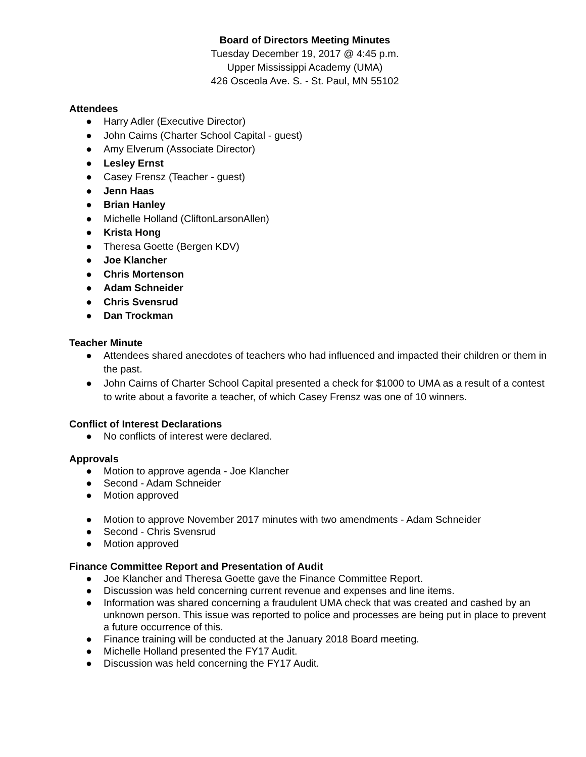Board of Directors Meeting Minutes
Tuesday December 19, 2017 @ 4:45 p.m.
Upper Mississippi Academy (UMA)
426 Osceola Ave. S. - St. Paul, MN 55102
Attendees
● Harry Adler (Executive Director)
● John Cairns (Charter School Capital - guest)
● Amy Elverum (Associate Director)
● Lesley Ernst
● Casey Frensz (Teacher - guest)
● Jenn Haas
● Brian Hanley
● Michelle Holland (CliftonLarsonAllen)
● Krista Hong
● Theresa Goette (Bergen KDV)
● Joe Klancher
● Chris Mortenson
● Adam Schneider
● Chris Svensrud
● Dan Trockman
Teacher Minute
● Attendees shared anecdotes of teachers who had influenced and impacted their children or them in the past.
● John Cairns of Charter School Capital presented a check for $1000 to UMA as a result of a contest to write about a favorite a teacher, of which Casey Frensz was one of 10 winners.
Conflict of Interest Declarations
● No conflicts of interest were declared.
Approvals
● Motion to approve agenda - Joe Klancher
● Second - Adam Schneider
● Motion approved
● Motion to approve November 2017 minutes with two amendments - Adam Schneider
● Second - Chris Svensrud
● Motion approved
Finance Committee Report and Presentation of Audit
● Joe Klancher and Theresa Goette gave the Finance Committee Report.
● Discussion was held concerning current revenue and expenses and line items.
● Information was shared concerning a fraudulent UMA check that was created and cashed by an unknown person. This issue was reported to police and processes are being put in place to prevent a future occurrence of this.
● Finance training will be conducted at the January 2018 Board meeting.
● Michelle Holland presented the FY17 Audit.
● Discussion was held concerning the FY17 Audit.